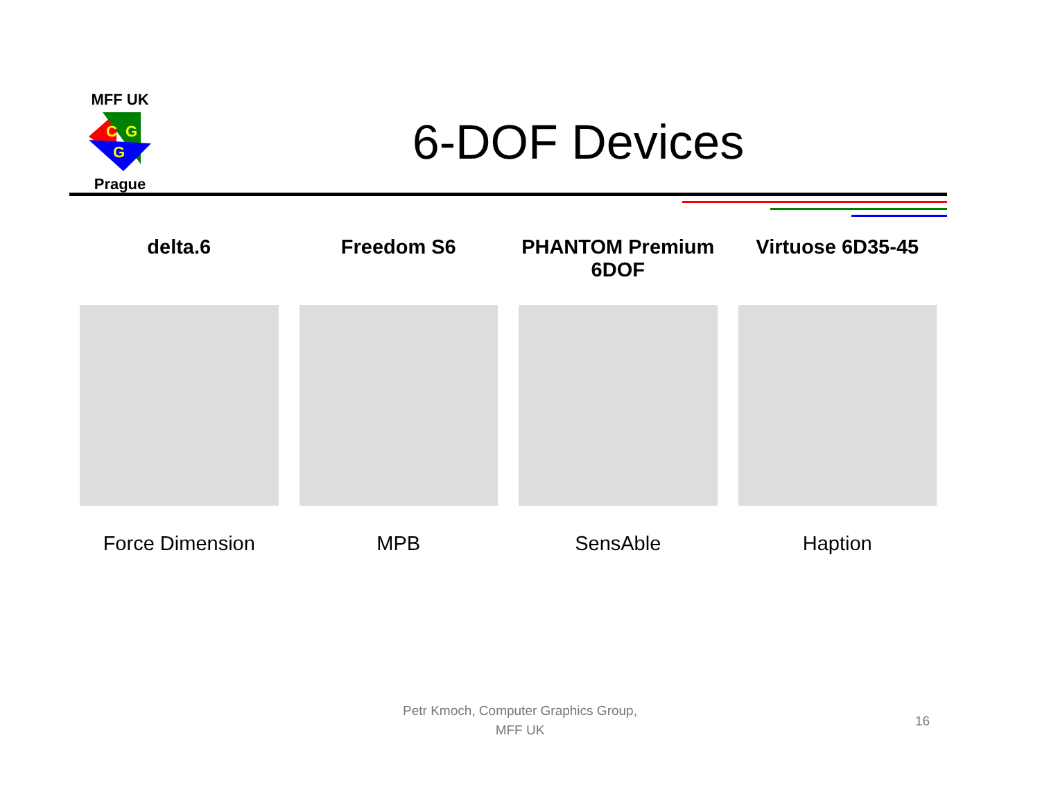MFF UK
C
G
G
Prague
6-DOF Devices
delta.6 Freedom S6 PHANTOM Premium 6DOF Virtuose 6D35-45
Force Dimension MPB SensAble Haption
Petr Kmoch, Computer Graphics Group,
MFF UK
16